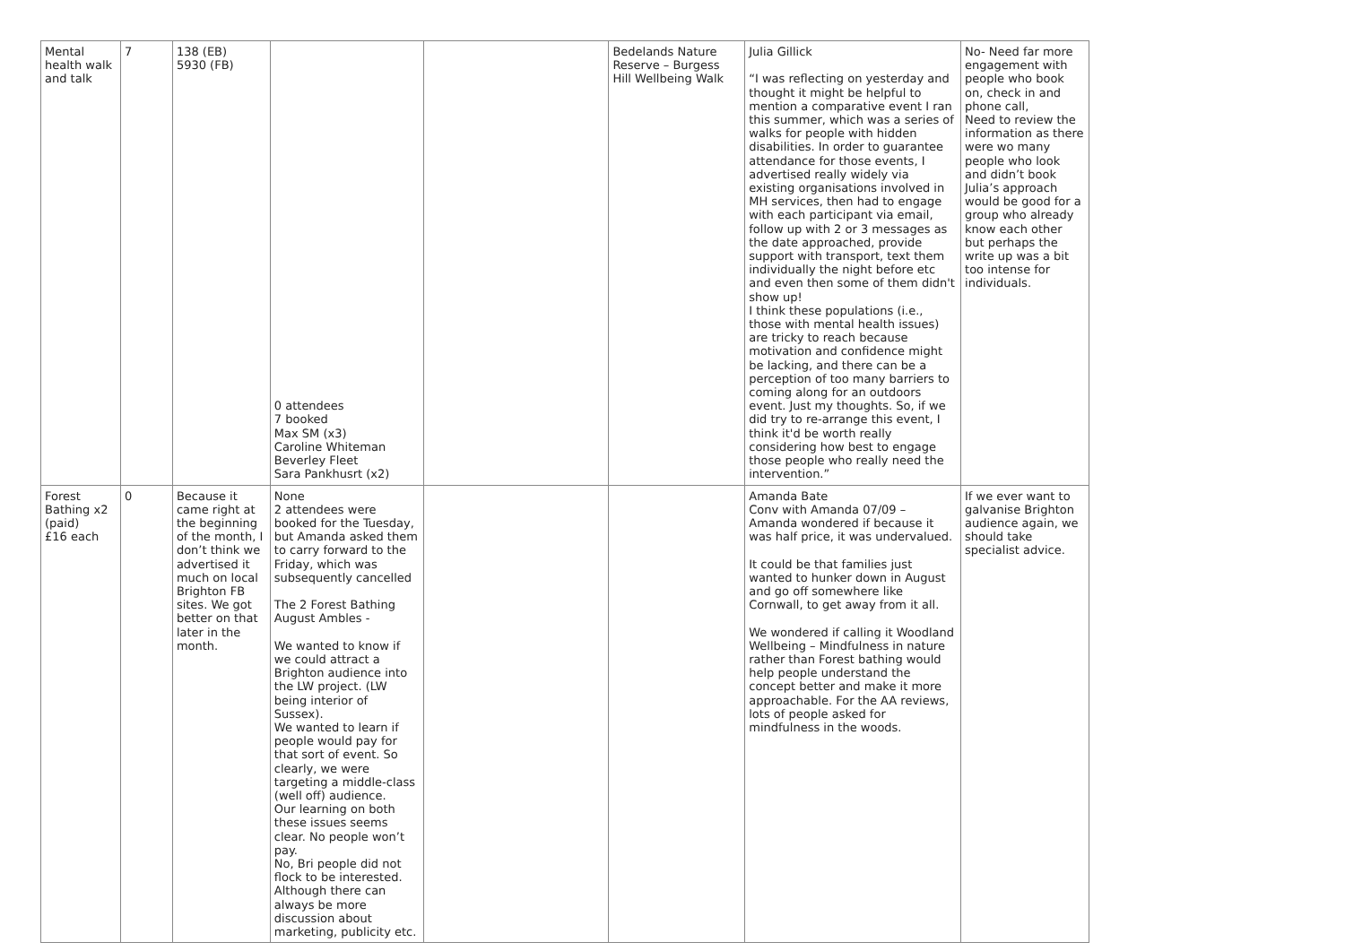| Mental health walk and talk | 7 | 138 (EB) 5930 (FB) | 0 attendees 7 booked Max SM (x3) Caroline Whiteman Beverley Fleet Sara Pankhusrt (x2) | | Bedelands Nature Reserve – Burgess Hill Wellbeing Walk | Julia Gillick “I was reflecting on yesterday and thought it might be helpful to mention a comparative event I ran this summer, which was a series of walks for people with hidden disabilities. In order to guarantee attendance for those events, I advertised really widely via existing organisations involved in MH services, then had to engage with each participant via email, follow up with 2 or 3 messages as the date approached, provide support with transport, text them individually the night before etc and even then some of them didn't show up! I think these populations (i.e., those with mental health issues) are tricky to reach because motivation and confidence might be lacking, and there can be a perception of too many barriers to coming along for an outdoors event. Just my thoughts. So, if we did try to re-arrange this event, I think it'd be worth really considering how best to engage those people who really need the intervention.” | No- Need far more engagement with people who book on, check in and phone call, Need to review the information as there were wo many people who look and didn’t book Julia’s approach would be good for a group who already know each other but perhaps the write up was a bit too intense for individuals. |
| Forest Bathing x2 (paid) £16 each | 0 | Because it came right at the beginning of the month, I don’t think we advertised it much on local Brighton FB sites. We got better on that later in the month. | None 2 attendees were booked for the Tuesday, but Amanda asked them to carry forward to the Friday, which was subsequently cancelled The 2 Forest Bathing August Ambles - We wanted to know if we could attract a Brighton audience into the LW project. (LW being interior of Sussex). We wanted to learn if people would pay for that sort of event. So clearly, we were targeting a middle-class (well off) audience. Our learning on both these issues seems clear. No people won’t pay. No, Bri people did not flock to be interested. Although there can always be more discussion about marketing, publicity etc. | | | Amanda Bate Conv with Amanda 07/09 – Amanda wondered if because it was half price, it was undervalued. It could be that families just wanted to hunker down in August and go off somewhere like Cornwall, to get away from it all. We wondered if calling it Woodland Wellbeing – Mindfulness in nature rather than Forest bathing would help people understand the concept better and make it more approachable. For the AA reviews, lots of people asked for mindfulness in the woods. | If we ever want to galvanise Brighton audience again, we should take specialist advice. |